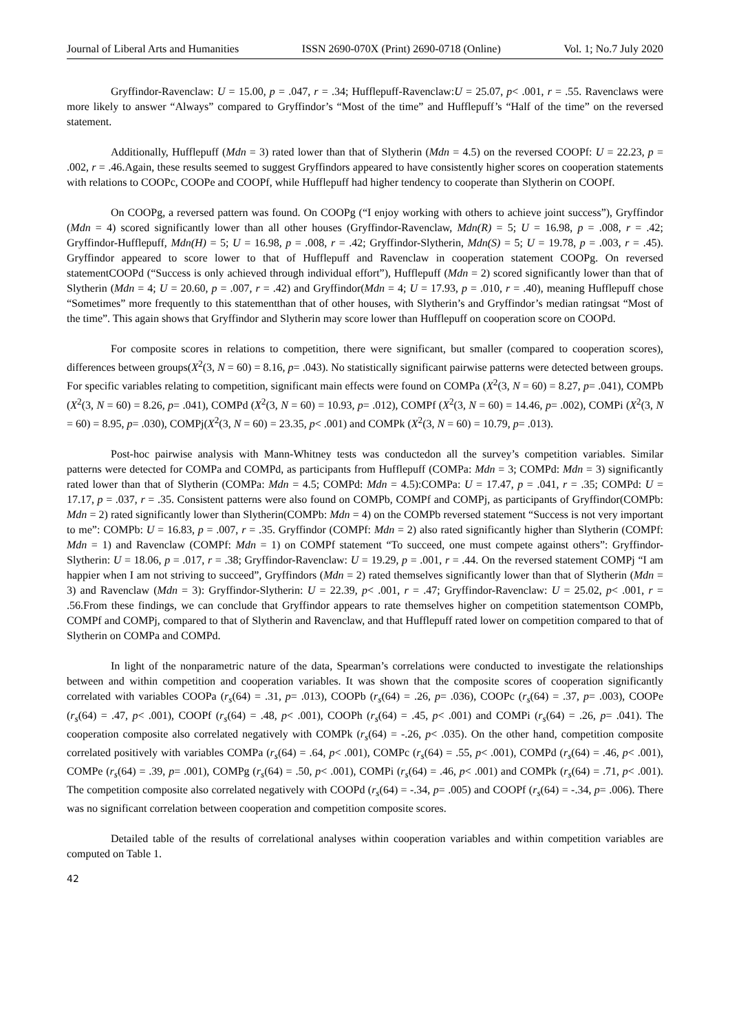Journal of Liberal Arts and Humanities ISSN 2690-070X (Print) 2690-0718 (Online) Vol. 1; No.7 July 2020
Gryffindor-Ravenclaw: U = 15.00, p = .047, r = .34; Hufflepuff-Ravenclaw:U = 25.07, p< .001, r = .55. Ravenclaws were more likely to answer “Always” compared to Gryffindor’s “Most of the time” and Hufflepuff’s “Half of the time” on the reversed statement.
Additionally, Hufflepuff (Mdn = 3) rated lower than that of Slytherin (Mdn = 4.5) on the reversed COOPf: U = 22.23, p = .002, r = .46.Again, these results seemed to suggest Gryffindors appeared to have consistently higher scores on cooperation statements with relations to COOPc, COOPe and COOPf, while Hufflepuff had higher tendency to cooperate than Slytherin on COOPf.
On COOPg, a reversed pattern was found. On COOPg (“I enjoy working with others to achieve joint success”), Gryffindor (Mdn = 4) scored significantly lower than all other houses (Gryffindor-Ravenclaw, Mdn(R) = 5; U = 16.98, p = .008, r = .42; Gryffindor-Hufflepuff, Mdn(H) = 5; U = 16.98, p = .008, r = .42; Gryffindor-Slytherin, Mdn(S) = 5; U = 19.78, p = .003, r = .45). Gryffindor appeared to score lower to that of Hufflepuff and Ravenclaw in cooperation statement COOPg. On reversed statementCOOPd (“Success is only achieved through individual effort”), Hufflepuff (Mdn = 2) scored significantly lower than that of Slytherin (Mdn = 4; U = 20.60, p = .007, r = .42) and Gryffindor(Mdn = 4; U = 17.93, p = .010, r = .40), meaning Hufflepuff chose “Sometimes” more frequently to this statementthan that of other houses, with Slytherin’s and Gryffindor’s median ratingsat “Most of the time”. This again shows that Gryffindor and Slytherin may score lower than Hufflepuff on cooperation score on COOPd.
For composite scores in relations to competition, there were significant, but smaller (compared to cooperation scores), differences between groups(X<sup>2</sup>(3, N = 60) = 8.16, p= .043). No statistically significant pairwise patterns were detected between groups. For specific variables relating to competition, significant main effects were found on COMPa (X<sup>2</sup>(3, N = 60) = 8.27, p= .041), COMPb (X<sup>2</sup>(3, N = 60) = 8.26, p= .041), COMPd (X<sup>2</sup>(3, N = 60) = 10.93, p= .012), COMPf (X<sup>2</sup>(3, N = 60) = 14.46, p= .002), COMPi (X<sup>2</sup>(3, N = 60) = 8.95, p= .030), COMPj(X<sup>2</sup>(3, N = 60) = 23.35, p< .001) and COMPk (X<sup>2</sup>(3, N = 60) = 10.79, p= .013).
Post-hoc pairwise analysis with Mann-Whitney tests was conductedon all the survey’s competition variables. Similar patterns were detected for COMPa and COMPd, as participants from Hufflepuff (COMPa: Mdn = 3; COMPd: Mdn = 3) significantly rated lower than that of Slytherin (COMPa: Mdn = 4.5; COMPd: Mdn = 4.5):COMPa: U = 17.47, p = .041, r = .35; COMPd: U = 17.17, p = .037, r = .35. Consistent patterns were also found on COMPb, COMPf and COMPj, as participants of Gryffindor(COMPb: Mdn = 2) rated significantly lower than Slytherin(COMPb: Mdn = 4) on the COMPb reversed statement “Success is not very important to me”: COMPb: U = 16.83, p = .007, r = .35. Gryffindor (COMPf: Mdn = 2) also rated significantly higher than Slytherin (COMPf: Mdn = 1) and Ravenclaw (COMPf: Mdn = 1) on COMPf statement “To succeed, one must compete against others”: Gryffindor-Slytherin: U = 18.06, p = .017, r = .38; Gryffindor-Ravenclaw: U = 19.29, p = .001, r = .44. On the reversed statement COMPj “I am happier when I am not striving to succeed”, Gryffindors (Mdn = 2) rated themselves significantly lower than that of Slytherin (Mdn = 3) and Ravenclaw (Mdn = 3): Gryffindor-Slytherin: U = 22.39, p< .001, r = .47; Gryffindor-Ravenclaw: U = 25.02, p< .001, r = .56.From these findings, we can conclude that Gryffindor appears to rate themselves higher on competition statementson COMPb, COMPf and COMPj, compared to that of Slytherin and Ravenclaw, and that Hufflepuff rated lower on competition compared to that of Slytherin on COMPa and COMPd.
In light of the nonparametric nature of the data, Spearman’s correlations were conducted to investigate the relationships between and within competition and cooperation variables. It was shown that the composite scores of cooperation significantly correlated with variables COOPa (r<sub>s</sub>(64) = .31, p= .013), COOPb (r<sub>s</sub>(64) = .26, p= .036), COOPc (r<sub>s</sub>(64) = .37, p= .003), COOPe (r<sub>s</sub>(64) = .47, p< .001), COOPf (r<sub>s</sub>(64) = .48, p< .001), COOPh (r<sub>s</sub>(64) = .45, p< .001) and COMPi (r<sub>s</sub>(64) = .26, p= .041). The cooperation composite also correlated negatively with COMPk (r<sub>s</sub>(64) = -.26, p< .035). On the other hand, competition composite correlated positively with variables COMPa (r<sub>s</sub>(64) = .64, p< .001), COMPc (r<sub>s</sub>(64) = .55, p< .001), COMPd (r<sub>s</sub>(64) = .46, p< .001), COMPe (r<sub>s</sub>(64) = .39, p= .001), COMPg (r<sub>s</sub>(64) = .50, p< .001), COMPi (r<sub>s</sub>(64) = .46, p< .001) and COMPk (r<sub>s</sub>(64) = .71, p< .001). The competition composite also correlated negatively with COOPd (r<sub>s</sub>(64) = -.34, p= .005) and COOPf (r<sub>s</sub>(64) = -.34, p= .006). There was no significant correlation between cooperation and competition composite scores.
Detailed table of the results of correlational analyses within cooperation variables and within competition variables are computed on Table 1.
42